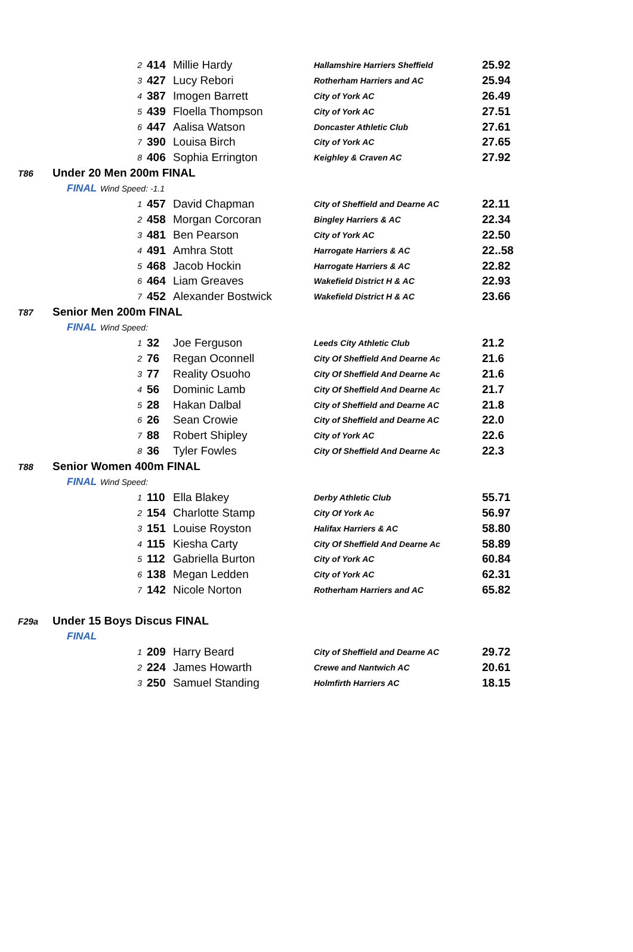| | | | 2 | 414 | Millie Hardy | Hallamshire Harriers Sheffield | 25.92 |
| | | | 3 | 427 | Lucy Rebori | Rotherham Harriers and AC | 25.94 |
| | | | 4 | 387 | Imogen Barrett | City of York AC | 26.49 |
| | | | 5 | 439 | Floella Thompson | City of York AC | 27.51 |
| | | | 6 | 447 | Aalisa Watson | Doncaster Athletic Club | 27.61 |
| | | | 7 | 390 | Louisa Birch | City of York AC | 27.65 |
| | | | 8 | 406 | Sophia Errington | Keighley & Craven AC | 27.92 |
| T86 | Under 20 Men 200m FINAL | | | | | | |
| | FINAL | Wind Speed: -1.1 | | | | | |
| | | | 1 | 457 | David Chapman | City of Sheffield and Dearne AC | 22.11 |
| | | | 2 | 458 | Morgan Corcoran | Bingley Harriers & AC | 22.34 |
| | | | 3 | 481 | Ben Pearson | City of York AC | 22.50 |
| | | | 4 | 491 | Amhra Stott | Harrogate Harriers & AC | 22..58 |
| | | | 5 | 468 | Jacob Hockin | Harrogate Harriers & AC | 22.82 |
| | | | 6 | 464 | Liam Greaves | Wakefield District H & AC | 22.93 |
| | | | 7 | 452 | Alexander Bostwick | Wakefield District H & AC | 23.66 |
| T87 | Senior Men 200m FINAL | | | | | | |
| | FINAL | Wind Speed: | | | | | |
| | | | 1 | 32 | Joe Ferguson | Leeds City Athletic Club | 21.2 |
| | | | 2 | 76 | Regan Oconnell | City Of Sheffield And Dearne Ac | 21.6 |
| | | | 3 | 77 | Reality Osuoho | City Of Sheffield And Dearne Ac | 21.6 |
| | | | 4 | 56 | Dominic Lamb | City Of Sheffield And Dearne Ac | 21.7 |
| | | | 5 | 28 | Hakan Dalbal | City of Sheffield and Dearne AC | 21.8 |
| | | | 6 | 26 | Sean Crowie | City of Sheffield and Dearne AC | 22.0 |
| | | | 7 | 88 | Robert Shipley | City of York AC | 22.6 |
| | | | 8 | 36 | Tyler Fowles | City Of Sheffield And Dearne Ac | 22.3 |
| T88 | Senior Women 400m FINAL | | | | | | |
| | FINAL | Wind Speed: | | | | | |
| | | | 1 | 110 | Ella Blakey | Derby Athletic Club | 55.71 |
| | | | 2 | 154 | Charlotte Stamp | City Of York Ac | 56.97 |
| | | | 3 | 151 | Louise Royston | Halifax Harriers & AC | 58.80 |
| | | | 4 | 115 | Kiesha Carty | City Of Sheffield And Dearne Ac | 58.89 |
| | | | 5 | 112 | Gabriella Burton | City of York AC | 60.84 |
| | | | 6 | 138 | Megan Ledden | City of York AC | 62.31 |
| | | | 7 | 142 | Nicole Norton | Rotherham Harriers and AC | 65.82 |
| F29a | Under 15 Boys Discus FINAL | | | | | | |
| | FINAL | | | | | | |
| | | | 1 | 209 | Harry Beard | City of Sheffield and Dearne AC | 29.72 |
| | | | 2 | 224 | James Howarth | Crewe and Nantwich AC | 20.61 |
| | | | 3 | 250 | Samuel Standing | Holmfirth Harriers AC | 18.15 |